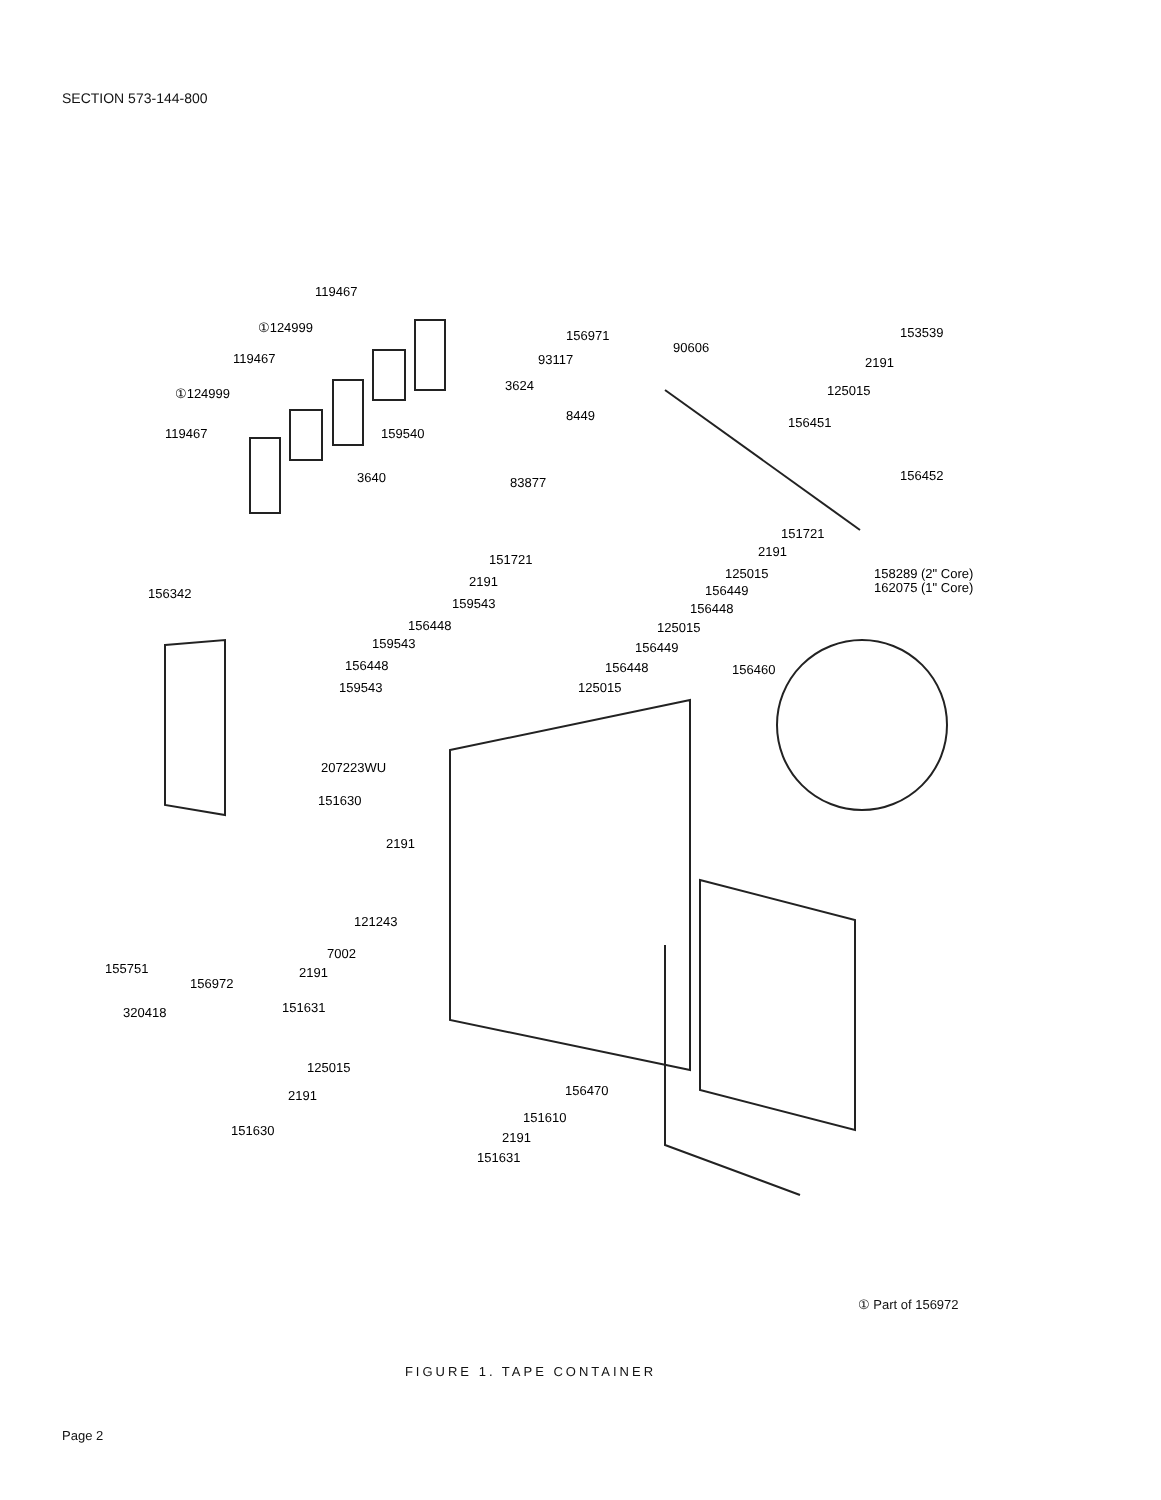SECTION 573-144-800
119467
①124999
119467
①124999
119467
156971
93117
3624
90606
153539
2191
125015
156451
8449
159540
3640
83877
156452
151721
151721
2191
158289 (2" Core)
162075 (1" Core)
2191
125015
156449
156342
159543
156448
156448
125015
159543
156449
156448
156460
156448
159543
125015
207223WU
151630
2191
121243
7002
2191
155751
156972
151631
320418
125015
2191
156470
151630
151610
2191
151631
① Part of 156972
FIGURE 1. TAPE CONTAINER
Page 2